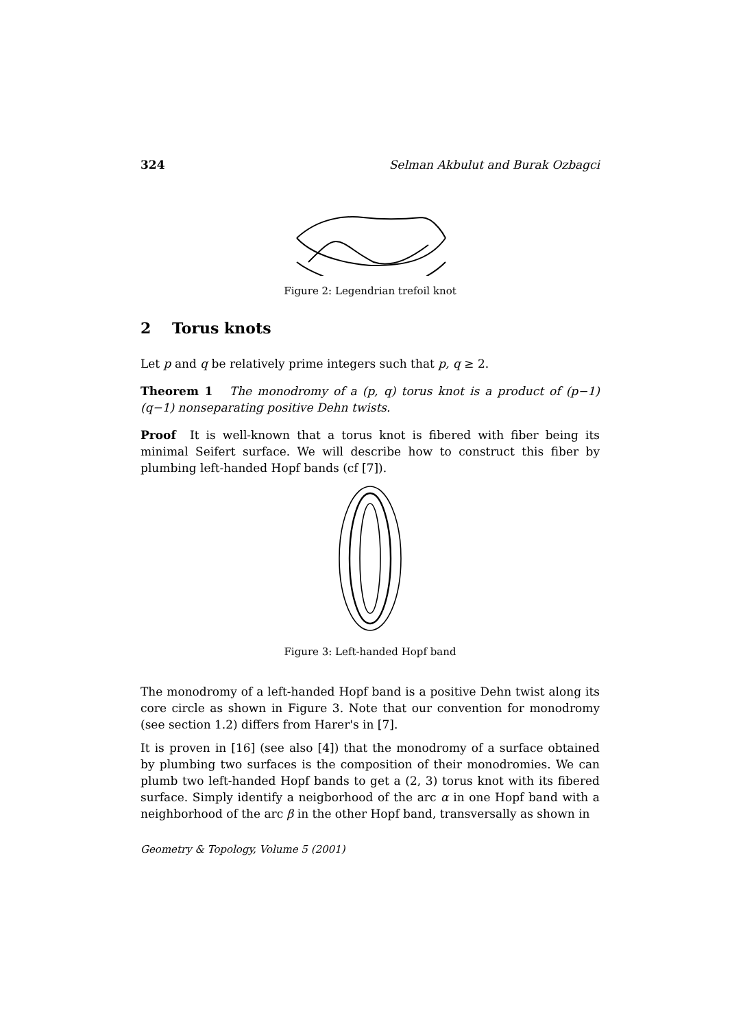324 Selman Akbulut and Burak Ozbagci
Figure 2: Legendrian trefoil knot
2 Torus knots
Let p and q be relatively prime integers such that p, q ≥ 2.
Theorem 1 The monodromy of a (p, q) torus knot is a product of (p−1)(q−1) nonseparating positive Dehn twists.
Proof It is well-known that a torus knot is fibered with fiber being its minimal Seifert surface. We will describe how to construct this fiber by plumbing left-handed Hopf bands (cf [7]).
Figure 3: Left-handed Hopf band
The monodromy of a left-handed Hopf band is a positive Dehn twist along its core circle as shown in Figure 3. Note that our convention for monodromy (see section 1.2) differs from Harer's in [7].
It is proven in [16] (see also [4]) that the monodromy of a surface obtained by plumbing two surfaces is the composition of their monodromies. We can plumb two left-handed Hopf bands to get a (2, 3) torus knot with its fibered surface. Simply identify a neigborhood of the arc α in one Hopf band with a neighborhood of the arc β in the other Hopf band, transversally as shown in
Geometry & Topology, Volume 5 (2001)